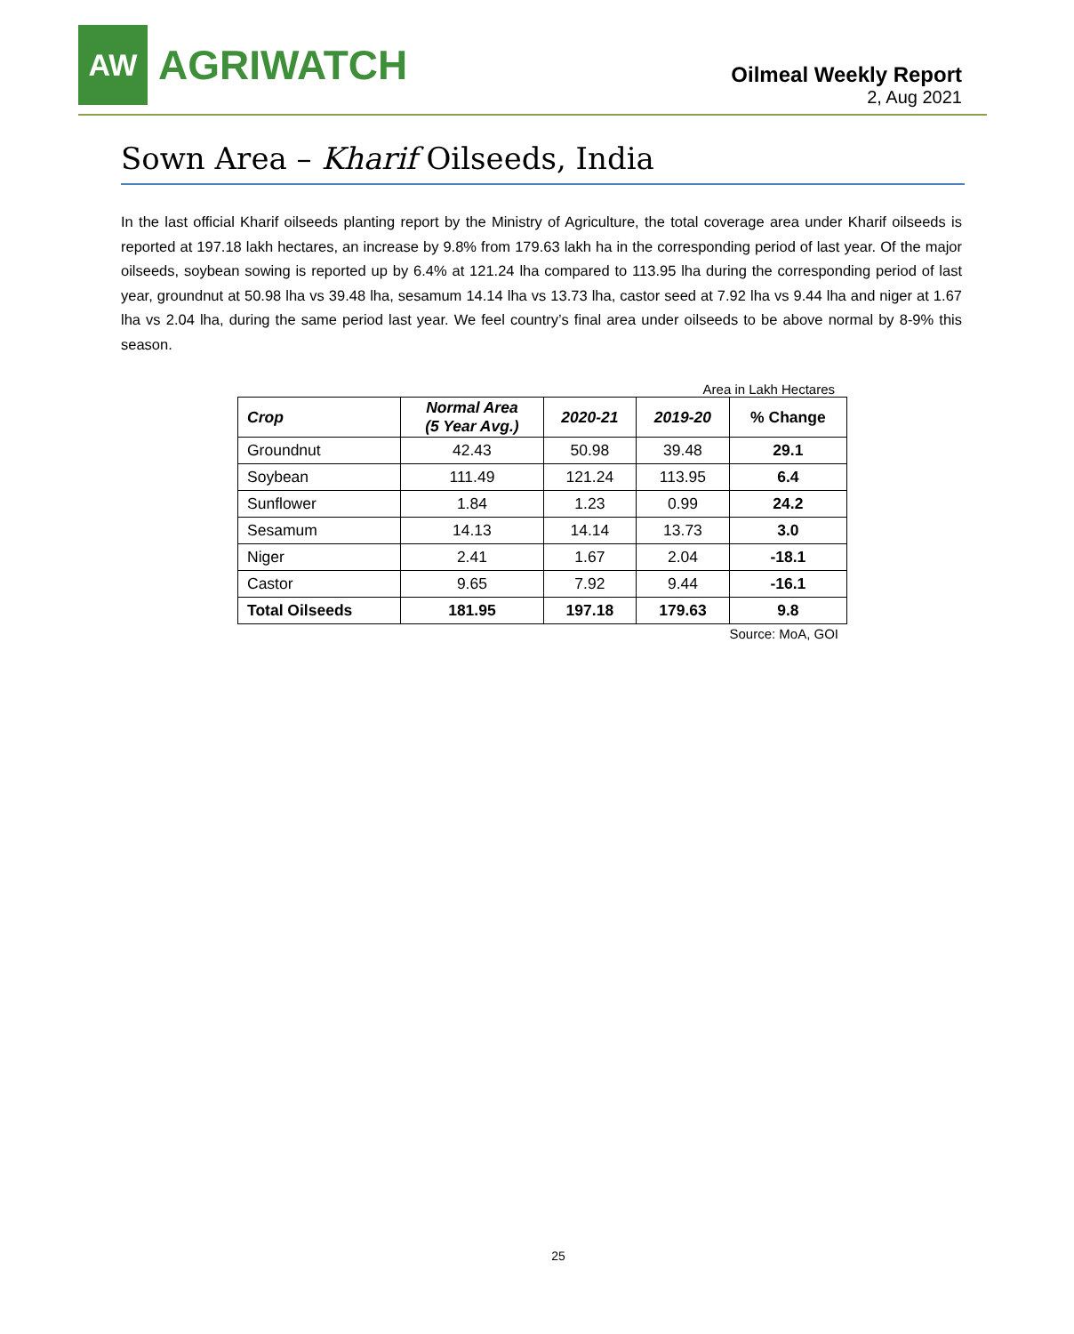AW
AGRIWATCH
Oilmeal Weekly Report
2, Aug 2021
Sown Area – Kharif Oilseeds, India
In the last official Kharif oilseeds planting report by the Ministry of Agriculture, the total coverage area under Kharif oilseeds is reported at 197.18 lakh hectares, an increase by 9.8% from 179.63 lakh ha in the corresponding period of last year. Of the major oilseeds, soybean sowing is reported up by 6.4% at 121.24 lha compared to 113.95 lha during the corresponding period of last year, groundnut at 50.98 lha vs 39.48 lha, sesamum 14.14 lha vs 13.73 lha, castor seed at 7.92 lha vs 9.44 lha and niger at 1.67 lha vs 2.04 lha, during the same period last year. We feel country’s final area under oilseeds to be above normal by 8-9% this season.
Area in Lakh Hectares
| Crop | Normal Area (5 Year Avg.) | 2020-21 | 2019-20 | % Change |
| --- | --- | --- | --- | --- |
| Groundnut | 42.43 | 50.98 | 39.48 | 29.1 |
| Soybean | 111.49 | 121.24 | 113.95 | 6.4 |
| Sunflower | 1.84 | 1.23 | 0.99 | 24.2 |
| Sesamum | 14.13 | 14.14 | 13.73 | 3.0 |
| Niger | 2.41 | 1.67 | 2.04 | -18.1 |
| Castor | 9.65 | 7.92 | 9.44 | -16.1 |
| Total Oilseeds | 181.95 | 197.18 | 179.63 | 9.8 |
Source: MoA, GOI
25